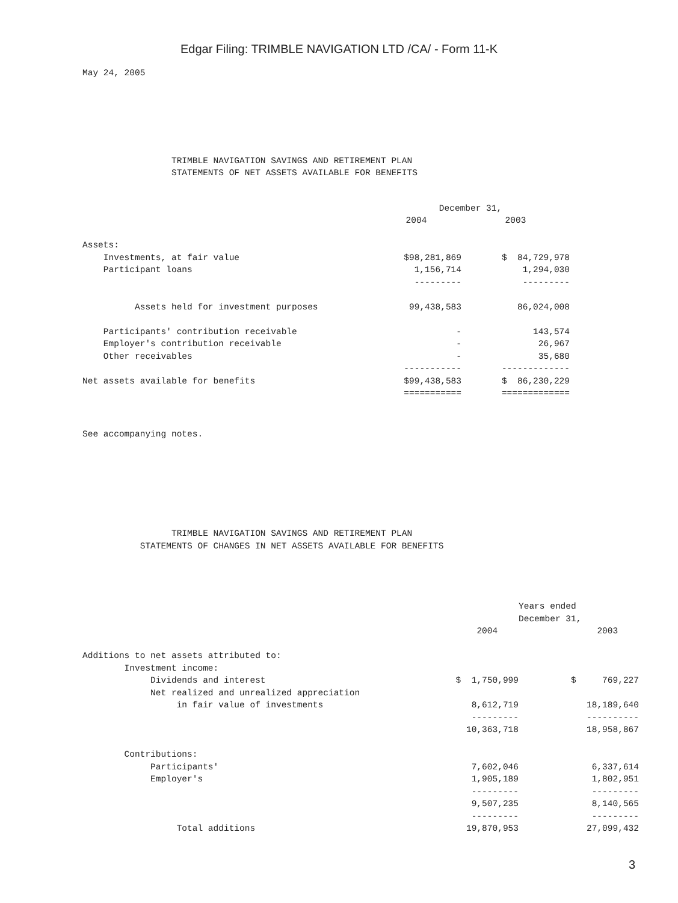Edgar Filing: TRIMBLE NAVIGATION LTD /CA/ - Form 11-K
May 24, 2005
                 TRIMBLE NAVIGATION SAVINGS AND RETIREMENT PLAN
                 STATEMENTS OF NET ASSETS AVAILABLE FOR BENEFITS
| | December 31, | |
| | 2004 | 2003 |
| Assets: | | |
| Investments, at fair value | $98,281,869 | $ 84,729,978 |
| Participant loans | 1,156,714 | 1,294,030 |
| | --------- | --------- |
| Assets held for investment purposes | 99,438,583 | 86,024,008 |
| Participants' contribution receivable | - | 143,574 |
| Employer's contribution receivable | - | 26,967 |
| Other receivables | - | 35,680 |
| | ----------- | ------------- |
| Net assets available for benefits | $99,438,583 | $ 86,230,229 |
| | =========== | ============= |
See accompanying notes.
                 TRIMBLE NAVIGATION SAVINGS AND RETIREMENT PLAN
           STATEMENTS OF CHANGES IN NET ASSETS AVAILABLE FOR BENEFITS
| | | Years ended |
| | | December 31, |
| | 2004 | 2003 |
| Additions to net assets attributed to: | | |
| Investment income: | | |
| Dividends and interest | $ 1,750,999 | $ 769,227 |
| Net realized and unrealized appreciation | | |
| in fair value of investments | 8,612,719 | 18,189,640 |
| | --------- | ---------- |
| | 10,363,718 | 18,958,867 |
| Contributions: | | |
| Participants' | 7,602,046 | 6,337,614 |
| Employer's | 1,905,189 | 1,802,951 |
| | --------- | --------- |
| | 9,507,235 | 8,140,565 |
| | --------- | --------- |
| Total additions | 19,870,953 | 27,099,432 |
3